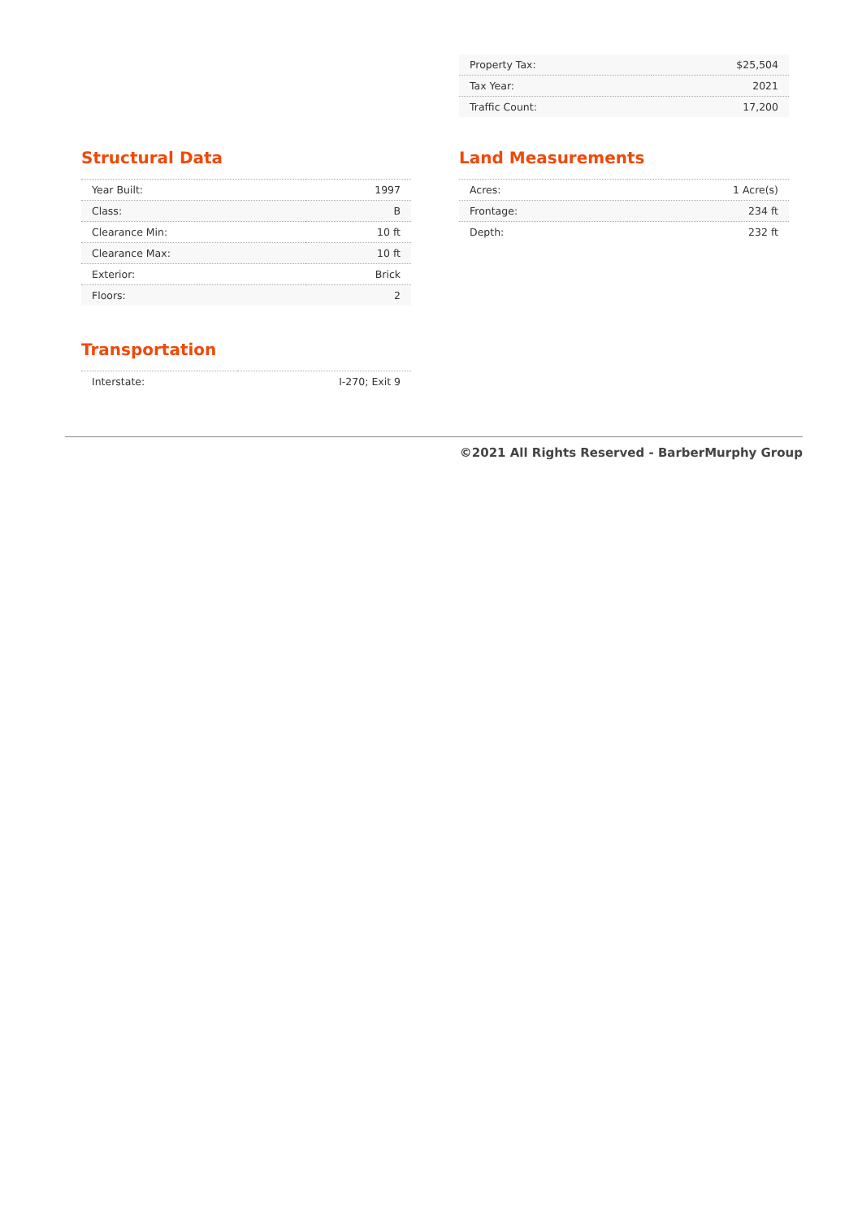| Property Tax: | $25,504 |
| Tax Year: | 2021 |
| Traffic Count: | 17,200 |
Structural Data
| Year Built: | 1997 |
| Class: | B |
| Clearance Min: | 10 ft |
| Clearance Max: | 10 ft |
| Exterior: | Brick |
| Floors: | 2 |
Transportation
| Interstate: | I-270; Exit 9 |
Land Measurements
| Acres: | 1 Acre(s) |
| Frontage: | 234 ft |
| Depth: | 232 ft |
©2021 All Rights Reserved - BarberMurphy Group